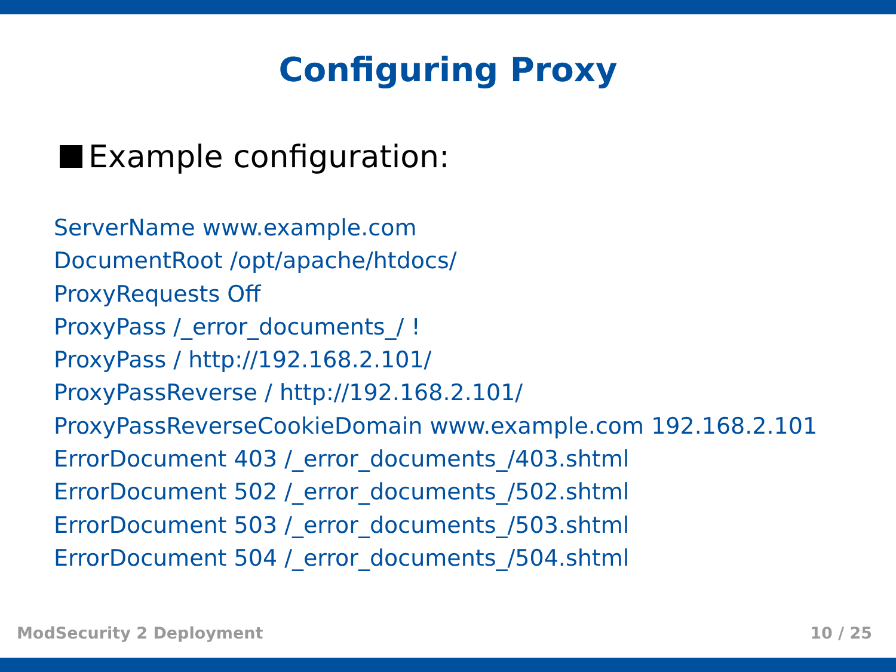Configuring Proxy
Example configuration:
ServerName www.example.com
DocumentRoot /opt/apache/htdocs/
ProxyRequests Off
ProxyPass /_error_documents_/ !
ProxyPass / http://192.168.2.101/
ProxyPassReverse / http://192.168.2.101/
ProxyPassReverseCookieDomain www.example.com 192.168.2.101
ErrorDocument 403 /_error_documents_/403.shtml
ErrorDocument 502 /_error_documents_/502.shtml
ErrorDocument 503 /_error_documents_/503.shtml
ErrorDocument 504 /_error_documents_/504.shtml
ModSecurity 2 Deployment 10 / 25